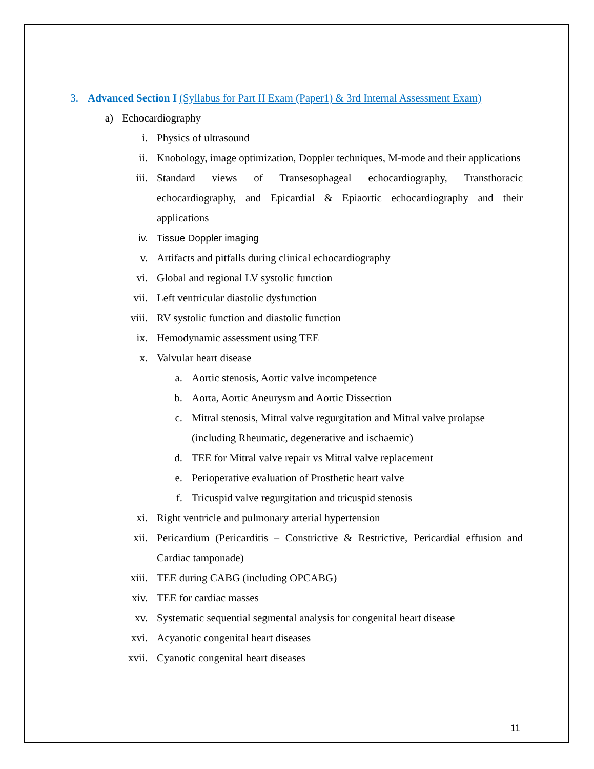3. Advanced Section I (Syllabus for Part II Exam (Paper1) & 3rd Internal Assessment Exam)
a) Echocardiography
i. Physics of ultrasound
ii. Knobology, image optimization, Doppler techniques, M-mode and their applications
iii. Standard views of Transesophageal echocardiography, Transthoracic echocardiography, and Epicardial & Epiaortic echocardiography and their applications
iv. Tissue Doppler imaging
v. Artifacts and pitfalls during clinical echocardiography
vi. Global and regional LV systolic function
vii. Left ventricular diastolic dysfunction
viii. RV systolic function and diastolic function
ix. Hemodynamic assessment using TEE
x. Valvular heart disease
a. Aortic stenosis, Aortic valve incompetence
b. Aorta, Aortic Aneurysm and Aortic Dissection
c. Mitral stenosis, Mitral valve regurgitation and Mitral valve prolapse (including Rheumatic, degenerative and ischaemic)
d. TEE for Mitral valve repair vs Mitral valve replacement
e. Perioperative evaluation of Prosthetic heart valve
f. Tricuspid valve regurgitation and tricuspid stenosis
xi. Right ventricle and pulmonary arterial hypertension
xii. Pericardium (Pericarditis – Constrictive & Restrictive, Pericardial effusion and Cardiac tamponade)
xiii. TEE during CABG (including OPCABG)
xiv. TEE for cardiac masses
xv. Systematic sequential segmental analysis for congenital heart disease
xvi. Acyanotic congenital heart diseases
xvii. Cyanotic congenital heart diseases
11